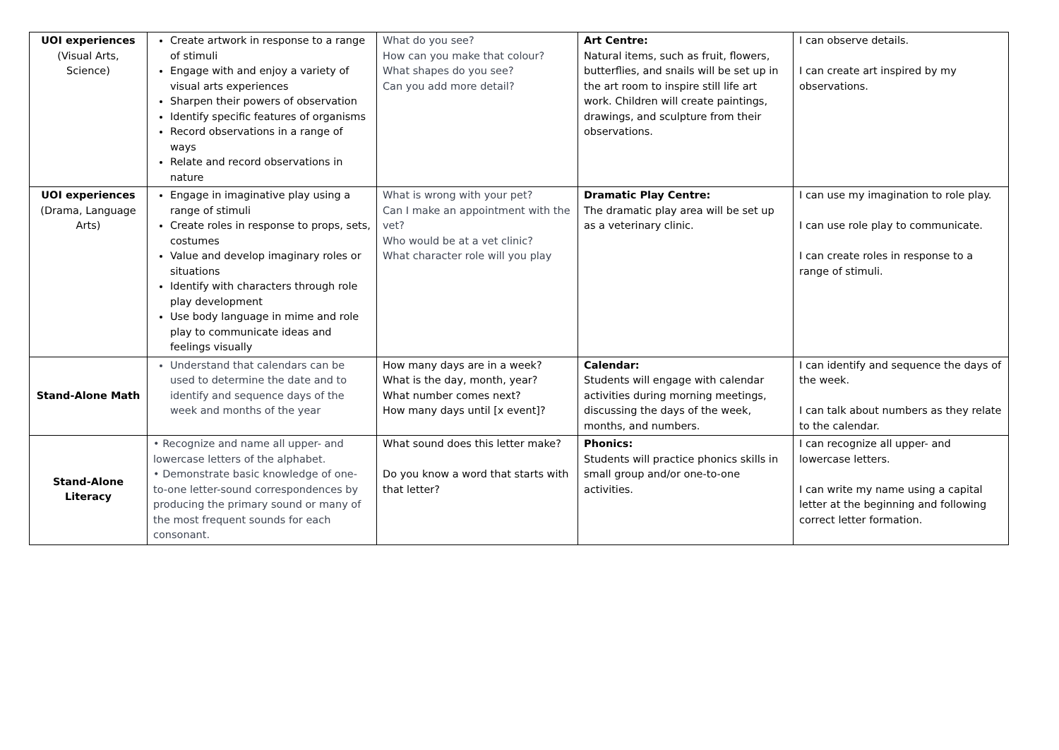| UOI experiences (Visual Arts, Science) | Create artwork in response to a range of stimuli Engage with and enjoy a variety of visual arts experiences Sharpen their powers of observation Identify specific features of organisms Record observations in a range of ways Relate and record observations in nature | What do you see? How can you make that colour? What shapes do you see? Can you add more detail? | Art Centre: Natural items, such as fruit, flowers, butterflies, and snails will be set up in the art room to inspire still life art work. Children will create paintings, drawings, and sculpture from their observations. | I can observe details. I can create art inspired by my observations. |
| UOI experiences (Drama, Language Arts) | Engage in imaginative play using a range of stimuli Create roles in response to props, sets, costumes Value and develop imaginary roles or situations Identify with characters through role play development Use body language in mime and role play to communicate ideas and feelings visually | What is wrong with your pet? Can I make an appointment with the vet? Who would be at a vet clinic? What character role will you play | Dramatic Play Centre: The dramatic play area will be set up as a veterinary clinic. | I can use my imagination to role play. I can use role play to communicate. I can create roles in response to a range of stimuli. |
| Stand-Alone Math | Understand that calendars can be used to determine the date and to identify and sequence days of the week and months of the year | How many days are in a week? What is the day, month, year? What number comes next? How many days until [x event]? | Calendar: Students will engage with calendar activities during morning meetings, discussing the days of the week, months, and numbers. | I can identify and sequence the days of the week. I can talk about numbers as they relate to the calendar. |
| Stand-Alone Literacy | • Recognize and name all upper- and lowercase letters of the alphabet. • Demonstrate basic knowledge of one-to-one letter-sound correspondences by producing the primary sound or many of the most frequent sounds for each consonant. | What sound does this letter make? Do you know a word that starts with that letter? | Phonics: Students will practice phonics skills in small group and/or one-to-one activities. | I can recognize all upper- and lowercase letters. I can write my name using a capital letter at the beginning and following correct letter formation. |